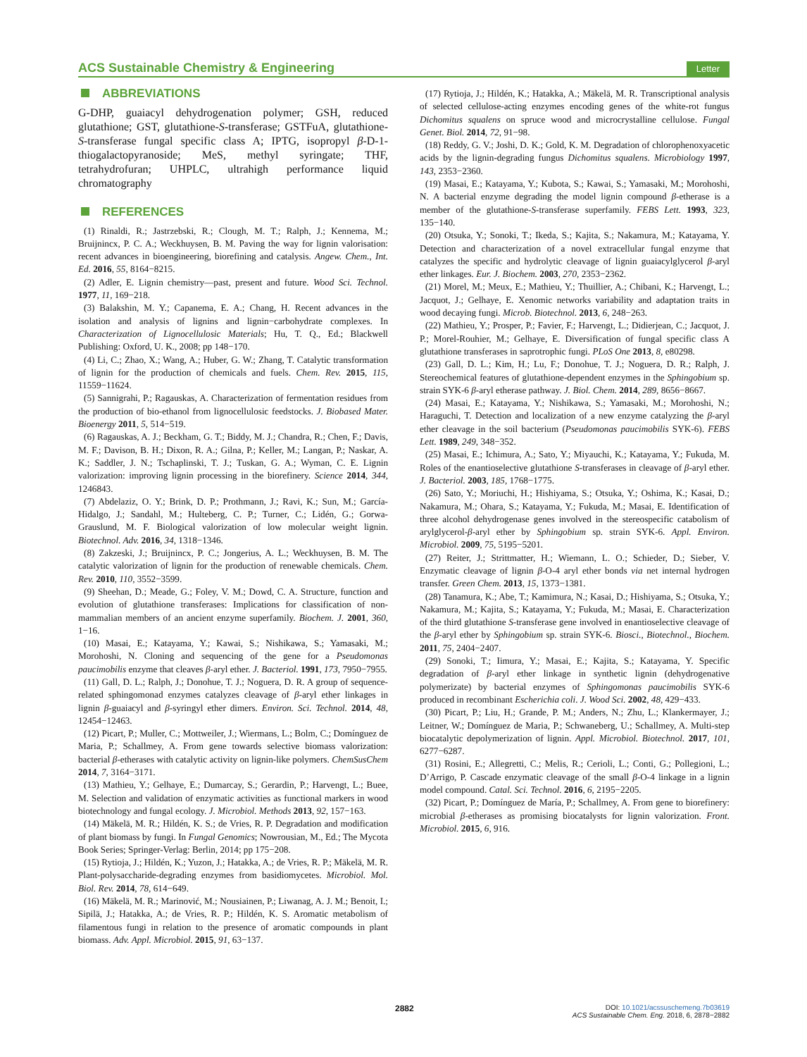ACS Sustainable Chemistry & Engineering
Letter
ABBREVIATIONS
G-DHP, guaiacyl dehydrogenation polymer; GSH, reduced glutathione; GST, glutathione-S-transferase; GSTFuA, glutathione-S-transferase fungal specific class A; IPTG, isopropyl β-D-1-thiogalactopyranoside; MeS, methyl syringate; THF, tetrahydrofuran; UHPLC, ultrahigh performance liquid chromatography
REFERENCES
(1) Rinaldi, R.; Jastrzebski, R.; Clough, M. T.; Ralph, J.; Kennema, M.; Bruijnincx, P. C. A.; Weckhuysen, B. M. Paving the way for lignin valorisation: recent advances in bioengineering, biorefining and catalysis. Angew. Chem., Int. Ed. 2016, 55, 8164−8215.
(2) Adler, E. Lignin chemistry—past, present and future. Wood Sci. Technol. 1977, 11, 169−218.
(3) Balakshin, M. Y.; Capanema, E. A.; Chang, H. Recent advances in the isolation and analysis of lignins and lignin−carbohydrate complexes. In Characterization of Lignocellulosic Materials; Hu, T. Q., Ed.; Blackwell Publishing: Oxford, U. K., 2008; pp 148−170.
(4) Li, C.; Zhao, X.; Wang, A.; Huber, G. W.; Zhang, T. Catalytic transformation of lignin for the production of chemicals and fuels. Chem. Rev. 2015, 115, 11559−11624.
(5) Sannigrahi, P.; Ragauskas, A. Characterization of fermentation residues from the production of bio-ethanol from lignocellulosic feedstocks. J. Biobased Mater. Bioenergy 2011, 5, 514−519.
(6) Ragauskas, A. J.; Beckham, G. T.; Biddy, M. J.; Chandra, R.; Chen, F.; Davis, M. F.; Davison, B. H.; Dixon, R. A.; Gilna, P.; Keller, M.; Langan, P.; Naskar, A. K.; Saddler, J. N.; Tschaplinski, T. J.; Tuskan, G. A.; Wyman, C. E. Lignin valorization: improving lignin processing in the biorefinery. Science 2014, 344, 1246843.
(7) Abdelaziz, O. Y.; Brink, D. P.; Prothmann, J.; Ravi, K.; Sun, M.; García-Hidalgo, J.; Sandahl, M.; Hulteberg, C. P.; Turner, C.; Lidén, G.; Gorwa-Grauslund, M. F. Biological valorization of low molecular weight lignin. Biotechnol. Adv. 2016, 34, 1318−1346.
(8) Zakzeski, J.; Bruijnincx, P. C.; Jongerius, A. L.; Weckhuysen, B. M. The catalytic valorization of lignin for the production of renewable chemicals. Chem. Rev. 2010, 110, 3552−3599.
(9) Sheehan, D.; Meade, G.; Foley, V. M.; Dowd, C. A. Structure, function and evolution of glutathione transferases: Implications for classification of non-mammalian members of an ancient enzyme superfamily. Biochem. J. 2001, 360, 1−16.
(10) Masai, E.; Katayama, Y.; Kawai, S.; Nishikawa, S.; Yamasaki, M.; Morohoshi, N. Cloning and sequencing of the gene for a Pseudomonas paucimobilis enzyme that cleaves β-aryl ether. J. Bacteriol. 1991, 173, 7950−7955.
(11) Gall, D. L.; Ralph, J.; Donohue, T. J.; Noguera, D. R. A group of sequence-related sphingomonad enzymes catalyzes cleavage of β-aryl ether linkages in lignin β-guaiacyl and β-syringyl ether dimers. Environ. Sci. Technol. 2014, 48, 12454−12463.
(12) Picart, P.; Muller, C.; Mottweiler, J.; Wiermans, L.; Bolm, C.; Domínguez de Maria, P.; Schallmey, A. From gene towards selective biomass valorization: bacterial β-etherases with catalytic activity on lignin-like polymers. ChemSusChem 2014, 7, 3164−3171.
(13) Mathieu, Y.; Gelhaye, E.; Dumarcay, S.; Gerardin, P.; Harvengt, L.; Buee, M. Selection and validation of enzymatic activities as functional markers in wood biotechnology and fungal ecology. J. Microbiol. Methods 2013, 92, 157−163.
(14) Mäkelä, M. R.; Hildén, K. S.; de Vries, R. P. Degradation and modification of plant biomass by fungi. In Fungal Genomics; Nowrousian, M., Ed.; The Mycota Book Series; Springer-Verlag: Berlin, 2014; pp 175−208.
(15) Rytioja, J.; Hildén, K.; Yuzon, J.; Hatakka, A.; de Vries, R. P.; Mäkelä, M. R. Plant-polysaccharide-degrading enzymes from basidiomycetes. Microbiol. Mol. Biol. Rev. 2014, 78, 614−649.
(16) Mäkelä, M. R.; Marinović, M.; Nousiainen, P.; Liwanag, A. J. M.; Benoit, I.; Sipilä, J.; Hatakka, A.; de Vries, R. P.; Hildén, K. S. Aromatic metabolism of filamentous fungi in relation to the presence of aromatic compounds in plant biomass. Adv. Appl. Microbiol. 2015, 91, 63−137.
(17) Rytioja, J.; Hildén, K.; Hatakka, A.; Mäkelä, M. R. Transcriptional analysis of selected cellulose-acting enzymes encoding genes of the white-rot fungus Dichomitus squalens on spruce wood and microcrystalline cellulose. Fungal Genet. Biol. 2014, 72, 91−98.
(18) Reddy, G. V.; Joshi, D. K.; Gold, K. M. Degradation of chlorophenoxyacetic acids by the lignin-degrading fungus Dichomitus squalens. Microbiology 1997, 143, 2353−2360.
(19) Masai, E.; Katayama, Y.; Kubota, S.; Kawai, S.; Yamasaki, M.; Morohoshi, N. A bacterial enzyme degrading the model lignin compound β-etherase is a member of the glutathione-S-transferase superfamily. FEBS Lett. 1993, 323, 135−140.
(20) Otsuka, Y.; Sonoki, T.; Ikeda, S.; Kajita, S.; Nakamura, M.; Katayama, Y. Detection and characterization of a novel extracellular fungal enzyme that catalyzes the specific and hydrolytic cleavage of lignin guaiacylglycerol β-aryl ether linkages. Eur. J. Biochem. 2003, 270, 2353−2362.
(21) Morel, M.; Meux, E.; Mathieu, Y.; Thuillier, A.; Chibani, K.; Harvengt, L.; Jacquot, J.; Gelhaye, E. Xenomic networks variability and adaptation traits in wood decaying fungi. Microb. Biotechnol. 2013, 6, 248−263.
(22) Mathieu, Y.; Prosper, P.; Favier, F.; Harvengt, L.; Didierjean, C.; Jacquot, J. P.; Morel-Rouhier, M.; Gelhaye, E. Diversification of fungal specific class A glutathione transferases in saprotrophic fungi. PLoS One 2013, 8, e80298.
(23) Gall, D. L.; Kim, H.; Lu, F.; Donohue, T. J.; Noguera, D. R.; Ralph, J. Stereochemical features of glutathione-dependent enzymes in the Sphingobium sp. strain SYK-6 β-aryl etherase pathway. J. Biol. Chem. 2014, 289, 8656−8667.
(24) Masai, E.; Katayama, Y.; Nishikawa, S.; Yamasaki, M.; Morohoshi, N.; Haraguchi, T. Detection and localization of a new enzyme catalyzing the β-aryl ether cleavage in the soil bacterium (Pseudomonas paucimobilis SYK-6). FEBS Lett. 1989, 249, 348−352.
(25) Masai, E.; Ichimura, A.; Sato, Y.; Miyauchi, K.; Katayama, Y.; Fukuda, M. Roles of the enantioselective glutathione S-transferases in cleavage of β-aryl ether. J. Bacteriol. 2003, 185, 1768−1775.
(26) Sato, Y.; Moriuchi, H.; Hishiyama, S.; Otsuka, Y.; Oshima, K.; Kasai, D.; Nakamura, M.; Ohara, S.; Katayama, Y.; Fukuda, M.; Masai, E. Identification of three alcohol dehydrogenase genes involved in the stereospecific catabolism of arylglycerol-β-aryl ether by Sphingobium sp. strain SYK-6. Appl. Environ. Microbiol. 2009, 75, 5195−5201.
(27) Reiter, J.; Strittmatter, H.; Wiemann, L. O.; Schieder, D.; Sieber, V. Enzymatic cleavage of lignin β-O-4 aryl ether bonds via net internal hydrogen transfer. Green Chem. 2013, 15, 1373−1381.
(28) Tanamura, K.; Abe, T.; Kamimura, N.; Kasai, D.; Hishiyama, S.; Otsuka, Y.; Nakamura, M.; Kajita, S.; Katayama, Y.; Fukuda, M.; Masai, E. Characterization of the third glutathione S-transferase gene involved in enantioselective cleavage of the β-aryl ether by Sphingobium sp. strain SYK-6. Biosci., Biotechnol., Biochem. 2011, 75, 2404−2407.
(29) Sonoki, T.; Iimura, Y.; Masai, E.; Kajita, S.; Katayama, Y. Specific degradation of β-aryl ether linkage in synthetic lignin (dehydrogenative polymerizate) by bacterial enzymes of Sphingomonas paucimobilis SYK-6 produced in recombinant Escherichia coli. J. Wood Sci. 2002, 48, 429−433.
(30) Picart, P.; Liu, H.; Grande, P. M.; Anders, N.; Zhu, L.; Klankermayer, J.; Leitner, W.; Domínguez de Maria, P.; Schwaneberg, U.; Schallmey, A. Multi-step biocatalytic depolymerization of lignin. Appl. Microbiol. Biotechnol. 2017, 101, 6277−6287.
(31) Rosini, E.; Allegretti, C.; Melis, R.; Cerioli, L.; Conti, G.; Pollegioni, L.; D’Arrigo, P. Cascade enzymatic cleavage of the small β-O-4 linkage in a lignin model compound. Catal. Sci. Technol. 2016, 6, 2195−2205.
(32) Picart, P.; Domínguez de María, P.; Schallmey, A. From gene to biorefinery: microbial β-etherases as promising biocatalysts for lignin valorization. Front. Microbiol. 2015, 6, 916.
2882
DOI: 10.1021/acssuschemeng.7b03619
ACS Sustainable Chem. Eng. 2018, 6, 2878−2882